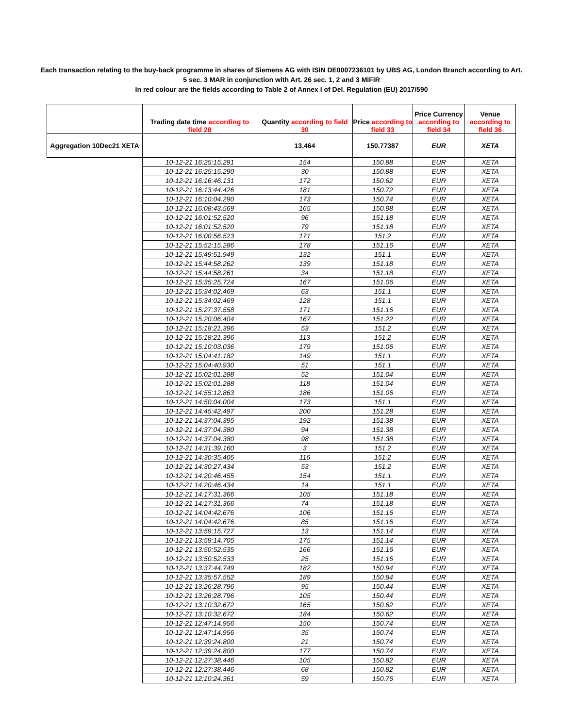Each transaction relating to the buy-back programme in shares of Siemens AG with ISIN DE0007236101 by UBS AG, London Branch according to Art.
5 sec. 3 MAR in conjunction with Art. 26 sec. 1, 2 and 3 MiFiR
In red colour are the fields according to Table 2 of Annex I of Del. Regulation (EU) 2017/590
| | Trading date time according to field 28 | Quantity according to field 30 | Price according to field 33 | Price Currency according to field 34 | Venue according to field 36 |
| --- | --- | --- | --- | --- | --- |
| Aggregation 10Dec21 XETA | | 13,464 | 150.77387 | EUR | XETA |
| | 10-12-21 16:25:15.291 | 154 | 150.88 | EUR | XETA |
| | 10-12-21 16:25:15.290 | 30 | 150.88 | EUR | XETA |
| | 10-12-21 16:16:46.131 | 172 | 150.62 | EUR | XETA |
| | 10-12-21 16:13:44.426 | 181 | 150.72 | EUR | XETA |
| | 10-12-21 16:10:04.290 | 173 | 150.74 | EUR | XETA |
| | 10-12-21 16:08:43.569 | 165 | 150.98 | EUR | XETA |
| | 10-12-21 16:01:52.520 | 96 | 151.18 | EUR | XETA |
| | 10-12-21 16:01:52.520 | 79 | 151.18 | EUR | XETA |
| | 10-12-21 16:00:56.523 | 171 | 151.2 | EUR | XETA |
| | 10-12-21 15:52:15.286 | 178 | 151.16 | EUR | XETA |
| | 10-12-21 15:49:51.949 | 132 | 151.1 | EUR | XETA |
| | 10-12-21 15:44:58.262 | 139 | 151.18 | EUR | XETA |
| | 10-12-21 15:44:58.261 | 34 | 151.18 | EUR | XETA |
| | 10-12-21 15:35:25.724 | 167 | 151.06 | EUR | XETA |
| | 10-12-21 15:34:02.469 | 63 | 151.1 | EUR | XETA |
| | 10-12-21 15:34:02.469 | 128 | 151.1 | EUR | XETA |
| | 10-12-21 15:27:37.558 | 171 | 151.16 | EUR | XETA |
| | 10-12-21 15:20:06.404 | 167 | 151.22 | EUR | XETA |
| | 10-12-21 15:18:21.396 | 53 | 151.2 | EUR | XETA |
| | 10-12-21 15:18:21.396 | 113 | 151.2 | EUR | XETA |
| | 10-12-21 15:10:03.036 | 179 | 151.06 | EUR | XETA |
| | 10-12-21 15:04:41.182 | 149 | 151.1 | EUR | XETA |
| | 10-12-21 15:04:40.930 | 51 | 151.1 | EUR | XETA |
| | 10-12-21 15:02:01.288 | 52 | 151.04 | EUR | XETA |
| | 10-12-21 15:02:01.288 | 118 | 151.04 | EUR | XETA |
| | 10-12-21 14:55:12.863 | 186 | 151.06 | EUR | XETA |
| | 10-12-21 14:50:04.004 | 173 | 151.1 | EUR | XETA |
| | 10-12-21 14:45:42.497 | 200 | 151.28 | EUR | XETA |
| | 10-12-21 14:37:04.395 | 192 | 151.38 | EUR | XETA |
| | 10-12-21 14:37:04.380 | 94 | 151.38 | EUR | XETA |
| | 10-12-21 14:37:04.380 | 98 | 151.38 | EUR | XETA |
| | 10-12-21 14:31:39.160 | 3 | 151.2 | EUR | XETA |
| | 10-12-21 14:30:35.405 | 116 | 151.2 | EUR | XETA |
| | 10-12-21 14:30:27.434 | 53 | 151.2 | EUR | XETA |
| | 10-12-21 14:20:46.455 | 154 | 151.1 | EUR | XETA |
| | 10-12-21 14:20:46.434 | 14 | 151.1 | EUR | XETA |
| | 10-12-21 14:17:31.366 | 105 | 151.18 | EUR | XETA |
| | 10-12-21 14:17:31.366 | 74 | 151.18 | EUR | XETA |
| | 10-12-21 14:04:42.676 | 106 | 151.16 | EUR | XETA |
| | 10-12-21 14:04:42.676 | 85 | 151.16 | EUR | XETA |
| | 10-12-21 13:59:15.727 | 13 | 151.14 | EUR | XETA |
| | 10-12-21 13:59:14.705 | 175 | 151.14 | EUR | XETA |
| | 10-12-21 13:50:52.535 | 166 | 151.16 | EUR | XETA |
| | 10-12-21 13:50:52.533 | 25 | 151.16 | EUR | XETA |
| | 10-12-21 13:37:44.749 | 182 | 150.94 | EUR | XETA |
| | 10-12-21 13:35:57.552 | 189 | 150.84 | EUR | XETA |
| | 10-12-21 13:26:28.796 | 95 | 150.44 | EUR | XETA |
| | 10-12-21 13:26:28.796 | 105 | 150.44 | EUR | XETA |
| | 10-12-21 13:10:32.672 | 165 | 150.62 | EUR | XETA |
| | 10-12-21 13:10:32.672 | 184 | 150.62 | EUR | XETA |
| | 10-12-21 12:47:14.956 | 150 | 150.74 | EUR | XETA |
| | 10-12-21 12:47:14.956 | 35 | 150.74 | EUR | XETA |
| | 10-12-21 12:39:24.800 | 21 | 150.74 | EUR | XETA |
| | 10-12-21 12:39:24.800 | 177 | 150.74 | EUR | XETA |
| | 10-12-21 12:27:38.446 | 105 | 150.82 | EUR | XETA |
| | 10-12-21 12:27:38.446 | 68 | 150.82 | EUR | XETA |
| | 10-12-21 12:10:24.361 | 59 | 150.76 | EUR | XETA |